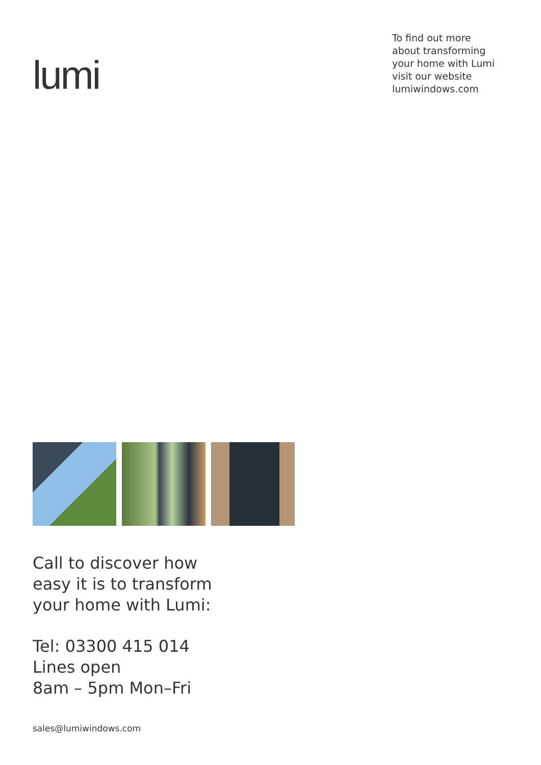lumi
To find out more about transforming your home with Lumi visit our website lumiwindows.com
Call to discover how
easy it is to transform
your home with Lumi:
Tel: 03300 415 014
Lines open
8am – 5pm Mon–Fri
sales@lumiwindows.com